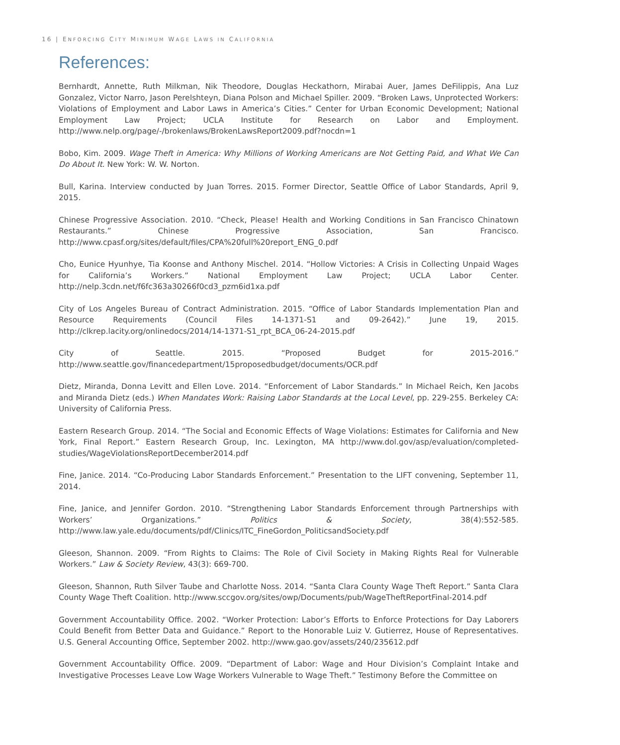16 | ENFORCING CITY MINIMUM WAGE LAWS IN CALIFORNIA
References:
Bernhardt, Annette, Ruth Milkman, Nik Theodore, Douglas Heckathorn, Mirabai Auer, James DeFilippis, Ana Luz Gonzalez, Victor Narro, Jason Perelshteyn, Diana Polson and Michael Spiller. 2009. “Broken Laws, Unprotected Workers: Violations of Employment and Labor Laws in America’s Cities.” Center for Urban Economic Development; National Employment Law Project; UCLA Institute for Research on Labor and Employment. http://www.nelp.org/page/-/brokenlaws/BrokenLawsReport2009.pdf?nocdn=1
Bobo, Kim. 2009. Wage Theft in America: Why Millions of Working Americans are Not Getting Paid, and What We Can Do About It. New York: W. W. Norton.
Bull, Karina. Interview conducted by Juan Torres. 2015. Former Director, Seattle Office of Labor Standards, April 9, 2015.
Chinese Progressive Association. 2010. “Check, Please! Health and Working Conditions in San Francisco Chinatown Restaurants.” Chinese Progressive Association, San Francisco. http://www.cpasf.org/sites/default/files/CPA%20full%20report_ENG_0.pdf
Cho, Eunice Hyunhye, Tia Koonse and Anthony Mischel. 2014. “Hollow Victories: A Crisis in Collecting Unpaid Wages for California’s Workers.” National Employment Law Project; UCLA Labor Center. http://nelp.3cdn.net/f6fc363a30266f0cd3_pzm6id1xa.pdf
City of Los Angeles Bureau of Contract Administration. 2015. “Office of Labor Standards Implementation Plan and Resource Requirements (Council Files 14-1371-S1 and 09-2642).” June 19, 2015. http://clkrep.lacity.org/onlinedocs/2014/14-1371-S1_rpt_BCA_06-24-2015.pdf
City of Seattle. 2015. “Proposed Budget for 2015-2016.” http://www.seattle.gov/financedepartment/15proposedbudget/documents/OCR.pdf
Dietz, Miranda, Donna Levitt and Ellen Love. 2014. “Enforcement of Labor Standards.” In Michael Reich, Ken Jacobs and Miranda Dietz (eds.) When Mandates Work: Raising Labor Standards at the Local Level, pp. 229-255. Berkeley CA: University of California Press.
Eastern Research Group. 2014. “The Social and Economic Effects of Wage Violations: Estimates for California and New York, Final Report.” Eastern Research Group, Inc. Lexington, MA http://www.dol.gov/asp/evaluation/completed-studies/WageViolationsReportDecember2014.pdf
Fine, Janice. 2014. “Co-Producing Labor Standards Enforcement.” Presentation to the LIFT convening, September 11, 2014.
Fine, Janice, and Jennifer Gordon. 2010. “Strengthening Labor Standards Enforcement through Partnerships with Workers’ Organizations.” Politics & Society, 38(4):552-585. http://www.law.yale.edu/documents/pdf/Clinics/ITC_FineGordon_PoliticsandSociety.pdf
Gleeson, Shannon. 2009. “From Rights to Claims: The Role of Civil Society in Making Rights Real for Vulnerable Workers.” Law & Society Review, 43(3): 669-700.
Gleeson, Shannon, Ruth Silver Taube and Charlotte Noss. 2014. “Santa Clara County Wage Theft Report.” Santa Clara County Wage Theft Coalition. http://www.sccgov.org/sites/owp/Documents/pub/WageTheftReportFinal-2014.pdf
Government Accountability Office. 2002. “Worker Protection: Labor’s Efforts to Enforce Protections for Day Laborers Could Benefit from Better Data and Guidance.” Report to the Honorable Luiz V. Gutierrez, House of Representatives. U.S. General Accounting Office, September 2002. http://www.gao.gov/assets/240/235612.pdf
Government Accountability Office. 2009. “Department of Labor: Wage and Hour Division’s Complaint Intake and Investigative Processes Leave Low Wage Workers Vulnerable to Wage Theft.” Testimony Before the Committee on